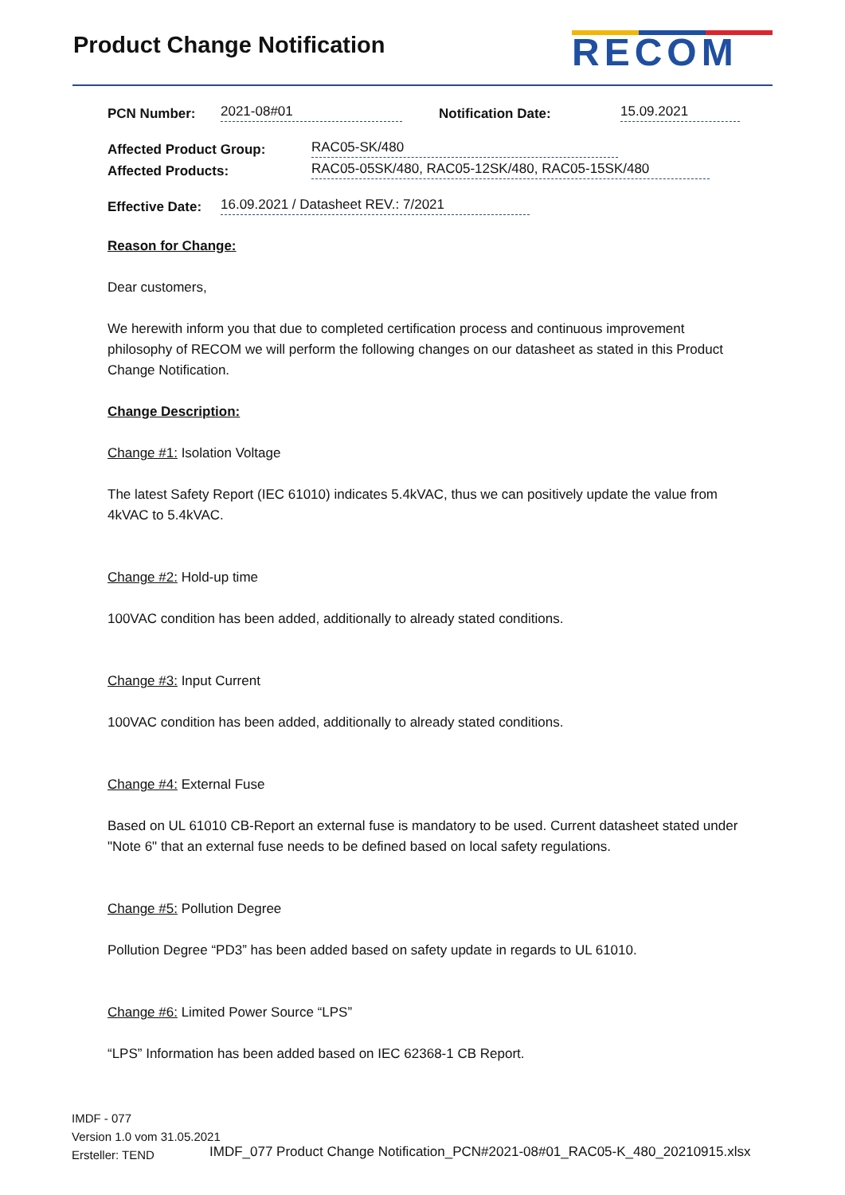Product Change Notification RECOM
PCN Number: 2021-08#01 Notification Date: 15.09.2021
Affected Product Group: RAC05-SK/480
Affected Products: RAC05-05SK/480, RAC05-12SK/480, RAC05-15SK/480
Effective Date: 16.09.2021 / Datasheet REV.: 7/2021
Reason for Change:
Dear customers,
We herewith inform you that due to completed certification process and continuous improvement philosophy of RECOM we will perform the following changes on our datasheet as stated in this Product Change Notification.
Change Description:
Change #1: Isolation Voltage
The latest Safety Report (IEC 61010) indicates 5.4kVAC, thus we can positively update the value from 4kVAC to 5.4kVAC.
Change #2: Hold-up time
100VAC condition has been added, additionally to already stated conditions.
Change #3: Input Current
100VAC condition has been added, additionally to already stated conditions.
Change #4: External Fuse
Based on UL 61010 CB-Report an external fuse is mandatory to be used. Current datasheet stated under "Note 6" that an external fuse needs to be defined based on local safety regulations.
Change #5: Pollution Degree
Pollution Degree “PD3” has been added based on safety update in regards to UL 61010.
Change #6: Limited Power Source “LPS”
“LPS” Information has been added based on IEC 62368-1 CB Report.
IMDF - 077
Version 1.0 vom 31.05.2021
Ersteller: TEND
IMDF_077 Product Change Notification_PCN#2021-08#01_RAC05-K_480_20210915.xlsx